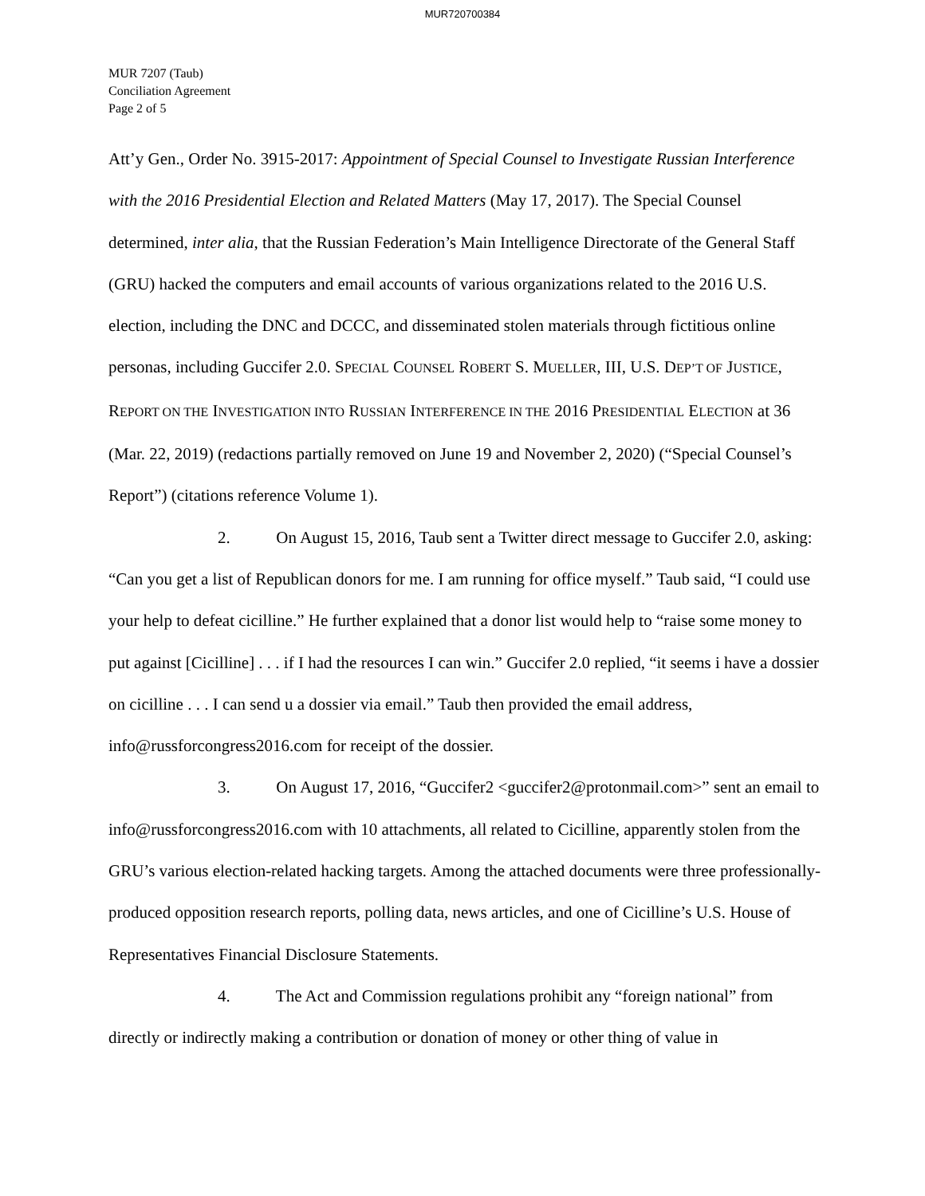MUR720700384
MUR 7207 (Taub)
Conciliation Agreement
Page 2 of 5
Att’y Gen., Order No. 3915-2017: Appointment of Special Counsel to Investigate Russian Interference with the 2016 Presidential Election and Related Matters (May 17, 2017). The Special Counsel determined, inter alia, that the Russian Federation’s Main Intelligence Directorate of the General Staff (GRU) hacked the computers and email accounts of various organizations related to the 2016 U.S. election, including the DNC and DCCC, and disseminated stolen materials through fictitious online personas, including Guccifer 2.0. SPECIAL COUNSEL ROBERT S. MUELLER, III, U.S. DEP’T OF JUSTICE, REPORT ON THE INVESTIGATION INTO RUSSIAN INTERFERENCE IN THE 2016 PRESIDENTIAL ELECTION at 36 (Mar. 22, 2019) (redactions partially removed on June 19 and November 2, 2020) (“Special Counsel’s Report”) (citations reference Volume 1).
2. On August 15, 2016, Taub sent a Twitter direct message to Guccifer 2.0, asking: “Can you get a list of Republican donors for me. I am running for office myself.” Taub said, “I could use your help to defeat cicilline.” He further explained that a donor list would help to “raise some money to put against [Cicilline] . . . if I had the resources I can win.” Guccifer 2.0 replied, “it seems i have a dossier on cicilline . . . I can send u a dossier via email.” Taub then provided the email address, info@russforcongress2016.com for receipt of the dossier.
3. On August 17, 2016, “Guccifer2 <guccifer2@protonmail.com>” sent an email to info@russforcongress2016.com with 10 attachments, all related to Cicilline, apparently stolen from the GRU’s various election-related hacking targets. Among the attached documents were three professionally-produced opposition research reports, polling data, news articles, and one of Cicilline’s U.S. House of Representatives Financial Disclosure Statements.
4. The Act and Commission regulations prohibit any “foreign national” from directly or indirectly making a contribution or donation of money or other thing of value in